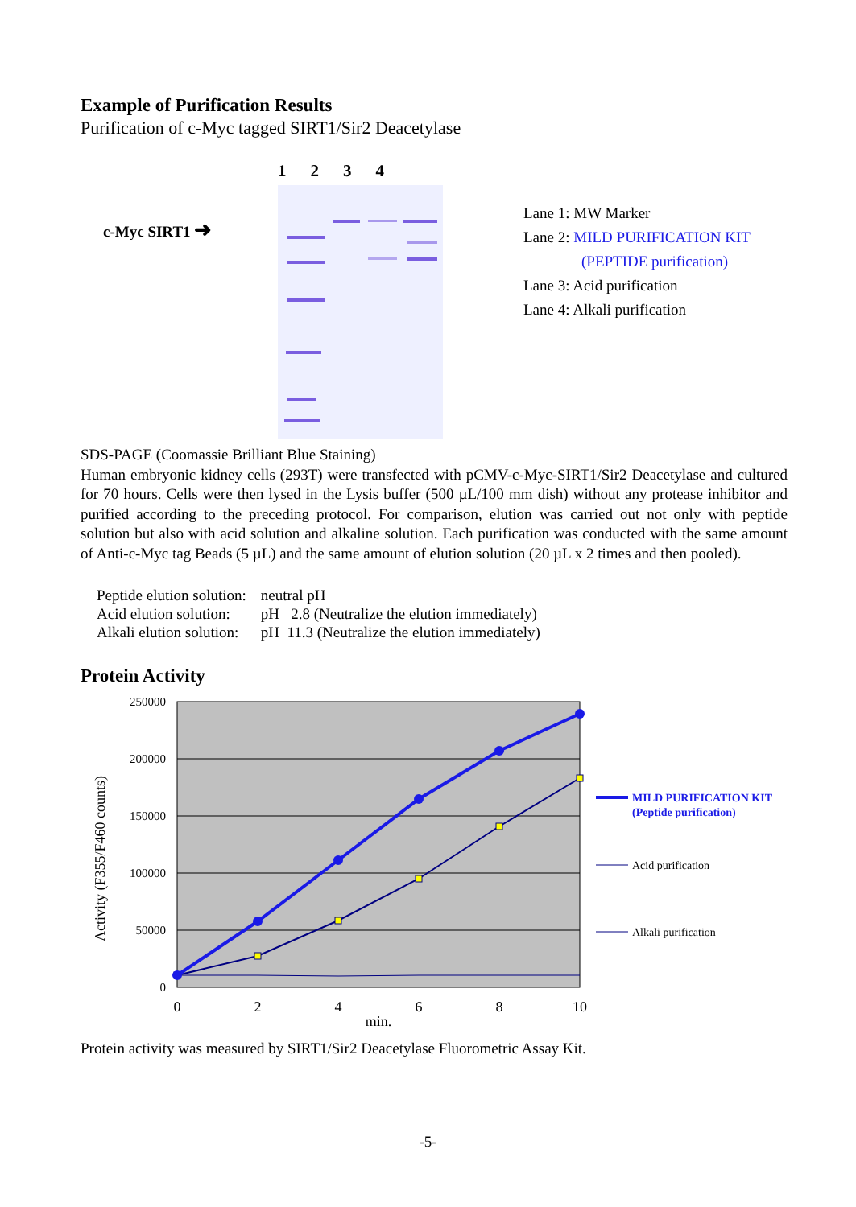Example of Purification Results
Purification of c-Myc tagged SIRT1/Sir2 Deacetylase
c-Myc SIRT1 ➜
1234
Lane 1: MW Marker
Lane 2: MILD PURIFICATION KIT
(PEPTIDE purification)
Lane 3: Acid purification
Lane 4: Alkali purification
SDS-PAGE (Coomassie Brilliant Blue Staining)
Human embryonic kidney cells (293T) were transfected with pCMV-c-Myc-SIRT1/Sir2 Deacetylase and cultured for 70 hours. Cells were then lysed in the Lysis buffer (500 µL/100 mm dish) without any protease inhibitor and purified according to the preceding protocol. For comparison, elution was carried out not only with peptide solution but also with acid solution and alkaline solution. Each purification was conducted with the same amount of Anti-c-Myc tag Beads (5 µL) and the same amount of elution solution (20 µL x 2 times and then pooled).
| Peptide elution solution: | neutral pH |
| Acid elution solution: | pH 2.8 (Neutralize the elution immediately) |
| Alkali elution solution: | pH 11.3 (Neutralize the elution immediately) |
Protein Activity
250000
200000
150000
100000
50000
0
0
2
4
6
8
10
min.
Activity (F355/F460 counts)
MILD PURIFICATION KIT
(Peptide purification)
Acid purification
Alkali purification
Protein activity was measured by SIRT1/Sir2 Deacetylase Fluorometric Assay Kit.
-5-